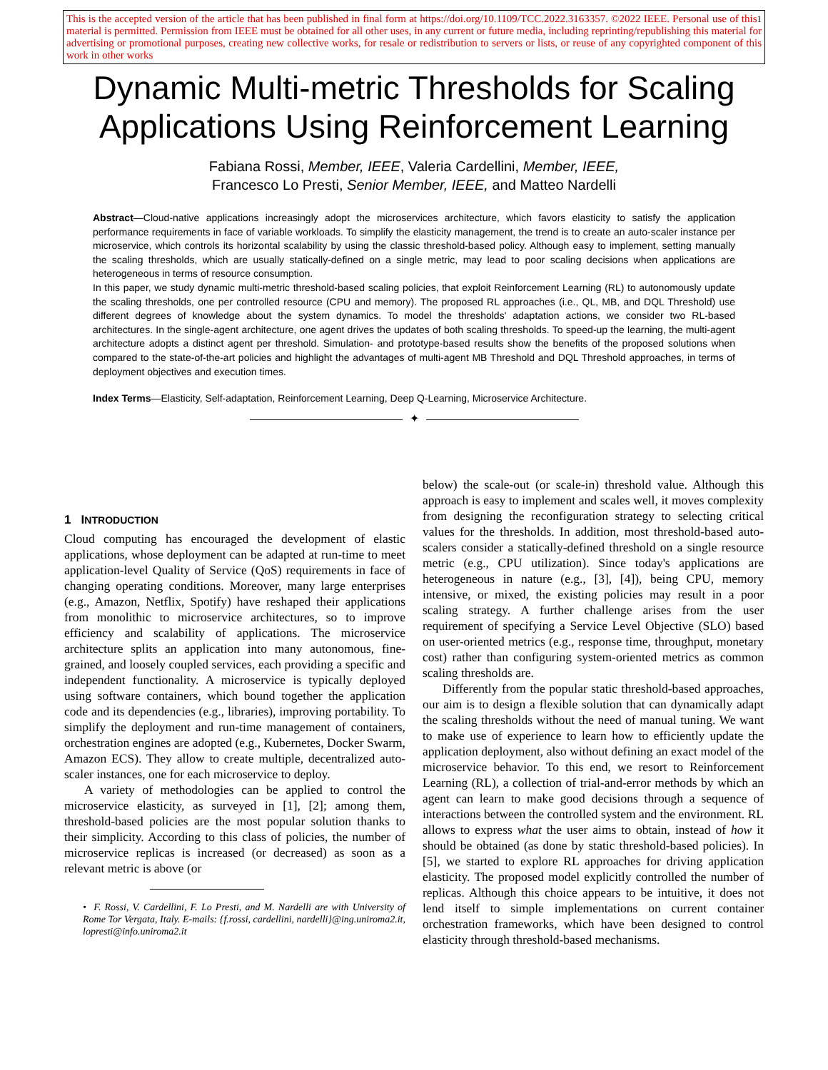1 This is the accepted version of the article that has been published in final form at https://doi.org/10.1109/TCC.2022.3163357. ©2022 IEEE. Personal use of this material is permitted. Permission from IEEE must be obtained for all other uses, in any current or future media, including reprinting/republishing this material for advertising or promotional purposes, creating new collective works, for resale or redistribution to servers or lists, or reuse of any copyrighted component of this work in other works
Dynamic Multi-metric Thresholds for Scaling
Applications Using Reinforcement Learning
Fabiana Rossi, Member, IEEE, Valeria Cardellini, Member, IEEE,
Francesco Lo Presti, Senior Member, IEEE, and Matteo Nardelli
Abstract—Cloud-native applications increasingly adopt the microservices architecture, which favors elasticity to satisfy the application performance requirements in face of variable workloads. To simplify the elasticity management, the trend is to create an auto-scaler instance per microservice, which controls its horizontal scalability by using the classic threshold-based policy. Although easy to implement, setting manually the scaling thresholds, which are usually statically-defined on a single metric, may lead to poor scaling decisions when applications are heterogeneous in terms of resource consumption.
In this paper, we study dynamic multi-metric threshold-based scaling policies, that exploit Reinforcement Learning (RL) to autonomously update the scaling thresholds, one per controlled resource (CPU and memory). The proposed RL approaches (i.e., QL, MB, and DQL Threshold) use different degrees of knowledge about the system dynamics. To model the thresholds' adaptation actions, we consider two RL-based architectures. In the single-agent architecture, one agent drives the updates of both scaling thresholds. To speed-up the learning, the multi-agent architecture adopts a distinct agent per threshold. Simulation- and prototype-based results show the benefits of the proposed solutions when compared to the state-of-the-art policies and highlight the advantages of multi-agent MB Threshold and DQL Threshold approaches, in terms of deployment objectives and execution times.
Index Terms—Elasticity, Self-adaptation, Reinforcement Learning, Deep Q-Learning, Microservice Architecture.
✦
1 INTRODUCTION
Cloud computing has encouraged the development of elastic applications, whose deployment can be adapted at run-time to meet application-level Quality of Service (QoS) requirements in face of changing operating conditions. Moreover, many large enterprises (e.g., Amazon, Netflix, Spotify) have reshaped their applications from monolithic to microservice architectures, so to improve efficiency and scalability of applications. The microservice architecture splits an application into many autonomous, fine-grained, and loosely coupled services, each providing a specific and independent functionality. A microservice is typically deployed using software containers, which bound together the application code and its dependencies (e.g., libraries), improving portability. To simplify the deployment and run-time management of containers, orchestration engines are adopted (e.g., Kubernetes, Docker Swarm, Amazon ECS). They allow to create multiple, decentralized auto-scaler instances, one for each microservice to deploy.
A variety of methodologies can be applied to control the microservice elasticity, as surveyed in [1], [2]; among them, threshold-based policies are the most popular solution thanks to their simplicity. According to this class of policies, the number of microservice replicas is increased (or decreased) as soon as a relevant metric is above (or
• F. Rossi, V. Cardellini, F. Lo Presti, and M. Nardelli are with University of Rome Tor Vergata, Italy. E-mails: {f.rossi, cardellini, nardelli}@ing.uniroma2.it, lopresti@info.uniroma2.it
below) the scale-out (or scale-in) threshold value. Although this approach is easy to implement and scales well, it moves complexity from designing the reconfiguration strategy to selecting critical values for the thresholds. In addition, most threshold-based auto-scalers consider a statically-defined threshold on a single resource metric (e.g., CPU utilization). Since today's applications are heterogeneous in nature (e.g., [3], [4]), being CPU, memory intensive, or mixed, the existing policies may result in a poor scaling strategy. A further challenge arises from the user requirement of specifying a Service Level Objective (SLO) based on user-oriented metrics (e.g., response time, throughput, monetary cost) rather than configuring system-oriented metrics as common scaling thresholds are.
Differently from the popular static threshold-based approaches, our aim is to design a flexible solution that can dynamically adapt the scaling thresholds without the need of manual tuning. We want to make use of experience to learn how to efficiently update the application deployment, also without defining an exact model of the microservice behavior. To this end, we resort to Reinforcement Learning (RL), a collection of trial-and-error methods by which an agent can learn to make good decisions through a sequence of interactions between the controlled system and the environment. RL allows to express what the user aims to obtain, instead of how it should be obtained (as done by static threshold-based policies). In [5], we started to explore RL approaches for driving application elasticity. The proposed model explicitly controlled the number of replicas. Although this choice appears to be intuitive, it does not lend itself to simple implementations on current container orchestration frameworks, which have been designed to control elasticity through threshold-based mechanisms.